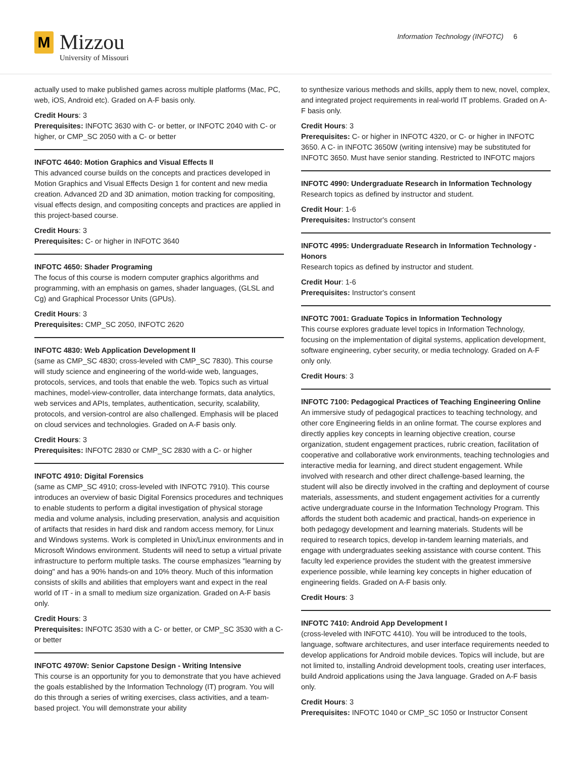M
Mizzou
University of Missouri
Information Technology (INFOTC) 6
actually used to make published games across multiple platforms (Mac, PC, web, iOS, Android etc). Graded on A-F basis only.
Credit Hours: 3
Prerequisites: INFOTC 3630 with C- or better, or INFOTC 2040 with C- or higher, or CMP_SC 2050 with a C- or better
INFOTC 4640: Motion Graphics and Visual Effects II
This advanced course builds on the concepts and practices developed in Motion Graphics and Visual Effects Design 1 for content and new media creation. Advanced 2D and 3D animation, motion tracking for compositing, visual effects design, and compositing concepts and practices are applied in this project-based course.
Credit Hours: 3
Prerequisites: C- or higher in INFOTC 3640
INFOTC 4650: Shader Programing
The focus of this course is modern computer graphics algorithms and programming, with an emphasis on games, shader languages, (GLSL and Cg) and Graphical Processor Units (GPUs).
Credit Hours: 3
Prerequisites: CMP_SC 2050, INFOTC 2620
INFOTC 4830: Web Application Development II
(same as CMP_SC 4830; cross-leveled with CMP_SC 7830). This course will study science and engineering of the world-wide web, languages, protocols, services, and tools that enable the web. Topics such as virtual machines, model-view-controller, data interchange formats, data analytics, web services and APIs, templates, authentication, security, scalability, protocols, and version-control are also challenged. Emphasis will be placed on cloud services and technologies. Graded on A-F basis only.
Credit Hours: 3
Prerequisites: INFOTC 2830 or CMP_SC 2830 with a C- or higher
INFOTC 4910: Digital Forensics
(same as CMP_SC 4910; cross-leveled with INFOTC 7910). This course introduces an overview of basic Digital Forensics procedures and techniques to enable students to perform a digital investigation of physical storage media and volume analysis, including preservation, analysis and acquisition of artifacts that resides in hard disk and random access memory, for Linux and Windows systems. Work is completed in Unix/Linux environments and in Microsoft Windows environment. Students will need to setup a virtual private infrastructure to perform multiple tasks. The course emphasizes "learning by doing" and has a 90% hands-on and 10% theory. Much of this information consists of skills and abilities that employers want and expect in the real world of IT - in a small to medium size organization. Graded on A-F basis only.
Credit Hours: 3
Prerequisites: INFOTC 3530 with a C- or better, or CMP_SC 3530 with a C- or better
INFOTC 4970W: Senior Capstone Design - Writing Intensive
This course is an opportunity for you to demonstrate that you have achieved the goals established by the Information Technology (IT) program. You will do this through a series of writing exercises, class activities, and a team-based project. You will demonstrate your ability
to synthesize various methods and skills, apply them to new, novel, complex, and integrated project requirements in real-world IT problems. Graded on A-F basis only.
Credit Hours: 3
Prerequisites: C- or higher in INFOTC 4320, or C- or higher in INFOTC 3650. A C- in INFOTC 3650W (writing intensive) may be substituted for INFOTC 3650. Must have senior standing. Restricted to INFOTC majors
INFOTC 4990: Undergraduate Research in Information Technology
Research topics as defined by instructor and student.
Credit Hour: 1-6
Prerequisites: Instructor's consent
INFOTC 4995: Undergraduate Research in Information Technology - Honors
Research topics as defined by instructor and student.
Credit Hour: 1-6
Prerequisites: Instructor's consent
INFOTC 7001: Graduate Topics in Information Technology
This course explores graduate level topics in Information Technology, focusing on the implementation of digital systems, application development, software engineering, cyber security, or media technology. Graded on A-F only only.
Credit Hours: 3
INFOTC 7100: Pedagogical Practices of Teaching Engineering Online
An immersive study of pedagogical practices to teaching technology, and other core Engineering fields in an online format. The course explores and directly applies key concepts in learning objective creation, course organization, student engagement practices, rubric creation, facilitation of cooperative and collaborative work environments, teaching technologies and interactive media for learning, and direct student engagement. While involved with research and other direct challenge-based learning, the student will also be directly involved in the crafting and deployment of course materials, assessments, and student engagement activities for a currently active undergraduate course in the Information Technology Program. This affords the student both academic and practical, hands-on experience in both pedagogy development and learning materials. Students will be required to research topics, develop in-tandem learning materials, and engage with undergraduates seeking assistance with course content. This faculty led experience provides the student with the greatest immersive experience possible, while learning key concepts in higher education of engineering fields. Graded on A-F basis only.
Credit Hours: 3
INFOTC 7410: Android App Development I
(cross-leveled with INFOTC 4410). You will be introduced to the tools, language, software architectures, and user interface requirements needed to develop applications for Android mobile devices. Topics will include, but are not limited to, installing Android development tools, creating user interfaces, build Android applications using the Java language. Graded on A-F basis only.
Credit Hours: 3
Prerequisites: INFOTC 1040 or CMP_SC 1050 or Instructor Consent